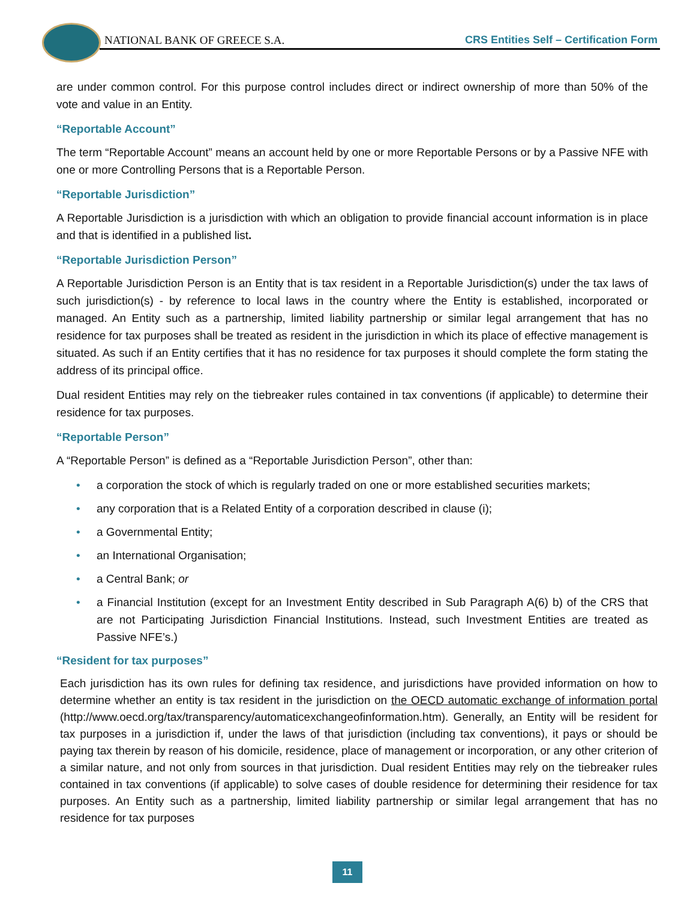NATIONAL BANK OF GREECE S.A.
CRS Entities Self – Certification Form
are under common control. For this purpose control includes direct or indirect ownership of more than 50% of the vote and value in an Entity.
“Reportable Account”
The term “Reportable Account” means an account held by one or more Reportable Persons or by a Passive NFE with one or more Controlling Persons that is a Reportable Person.
“Reportable Jurisdiction”
A Reportable Jurisdiction is a jurisdiction with which an obligation to provide financial account information is in place and that is identified in a published list.
“Reportable Jurisdiction Person”
A Reportable Jurisdiction Person is an Entity that is tax resident in a Reportable Jurisdiction(s) under the tax laws of such jurisdiction(s) - by reference to local laws in the country where the Entity is established, incorporated or managed. An Entity such as a partnership, limited liability partnership or similar legal arrangement that has no residence for tax purposes shall be treated as resident in the jurisdiction in which its place of effective management is situated. As such if an Entity certifies that it has no residence for tax purposes it should complete the form stating the address of its principal office.
Dual resident Entities may rely on the tiebreaker rules contained in tax conventions (if applicable) to determine their residence for tax purposes.
“Reportable Person”
A “Reportable Person” is defined as a “Reportable Jurisdiction Person”, other than:
• a corporation the stock of which is regularly traded on one or more established securities markets;
• any corporation that is a Related Entity of a corporation described in clause (i);
• a Governmental Entity;
• an International Organisation;
• a Central Bank; or
• a Financial Institution (except for an Investment Entity described in Sub Paragraph A(6) b) of the CRS that are not Participating Jurisdiction Financial Institutions. Instead, such Investment Entities are treated as Passive NFE’s.)
“Resident for tax purposes”
Each jurisdiction has its own rules for defining tax residence, and jurisdictions have provided information on how to determine whether an entity is tax resident in the jurisdiction on the OECD automatic exchange of information portal (http://www.oecd.org/tax/transparency/automaticexchangeofinformation.htm). Generally, an Entity will be resident for tax purposes in a jurisdiction if, under the laws of that jurisdiction (including tax conventions), it pays or should be paying tax therein by reason of his domicile, residence, place of management or incorporation, or any other criterion of a similar nature, and not only from sources in that jurisdiction. Dual resident Entities may rely on the tiebreaker rules contained in tax conventions (if applicable) to solve cases of double residence for determining their residence for tax purposes. An Entity such as a partnership, limited liability partnership or similar legal arrangement that has no residence for tax purposes
11